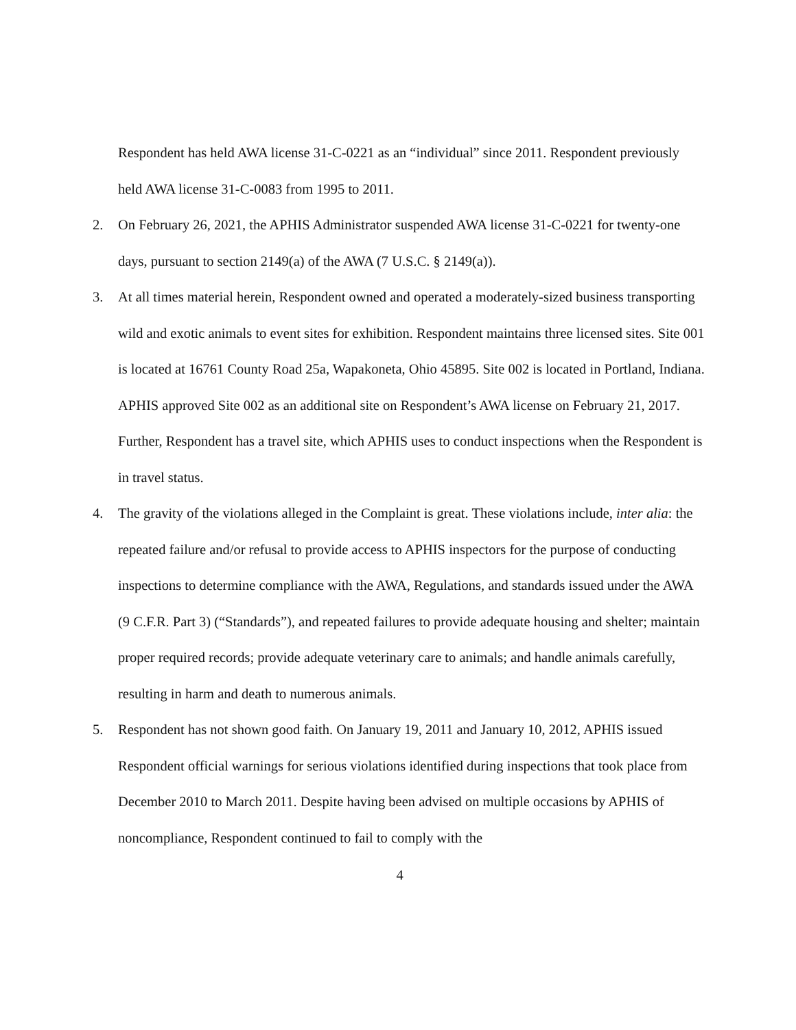Respondent has held AWA license 31-C-0221 as an “individual” since 2011. Respondent previously held AWA license 31-C-0083 from 1995 to 2011.
2. On February 26, 2021, the APHIS Administrator suspended AWA license 31-C-0221 for twenty-one days, pursuant to section 2149(a) of the AWA (7 U.S.C. § 2149(a)).
3. At all times material herein, Respondent owned and operated a moderately-sized business transporting wild and exotic animals to event sites for exhibition. Respondent maintains three licensed sites. Site 001 is located at 16761 County Road 25a, Wapakoneta, Ohio 45895. Site 002 is located in Portland, Indiana. APHIS approved Site 002 as an additional site on Respondent’s AWA license on February 21, 2017. Further, Respondent has a travel site, which APHIS uses to conduct inspections when the Respondent is in travel status.
4. The gravity of the violations alleged in the Complaint is great. These violations include, inter alia: the repeated failure and/or refusal to provide access to APHIS inspectors for the purpose of conducting inspections to determine compliance with the AWA, Regulations, and standards issued under the AWA (9 C.F.R. Part 3) (“Standards”), and repeated failures to provide adequate housing and shelter; maintain proper required records; provide adequate veterinary care to animals; and handle animals carefully, resulting in harm and death to numerous animals.
5. Respondent has not shown good faith. On January 19, 2011 and January 10, 2012, APHIS issued Respondent official warnings for serious violations identified during inspections that took place from December 2010 to March 2011. Despite having been advised on multiple occasions by APHIS of noncompliance, Respondent continued to fail to comply with the
4